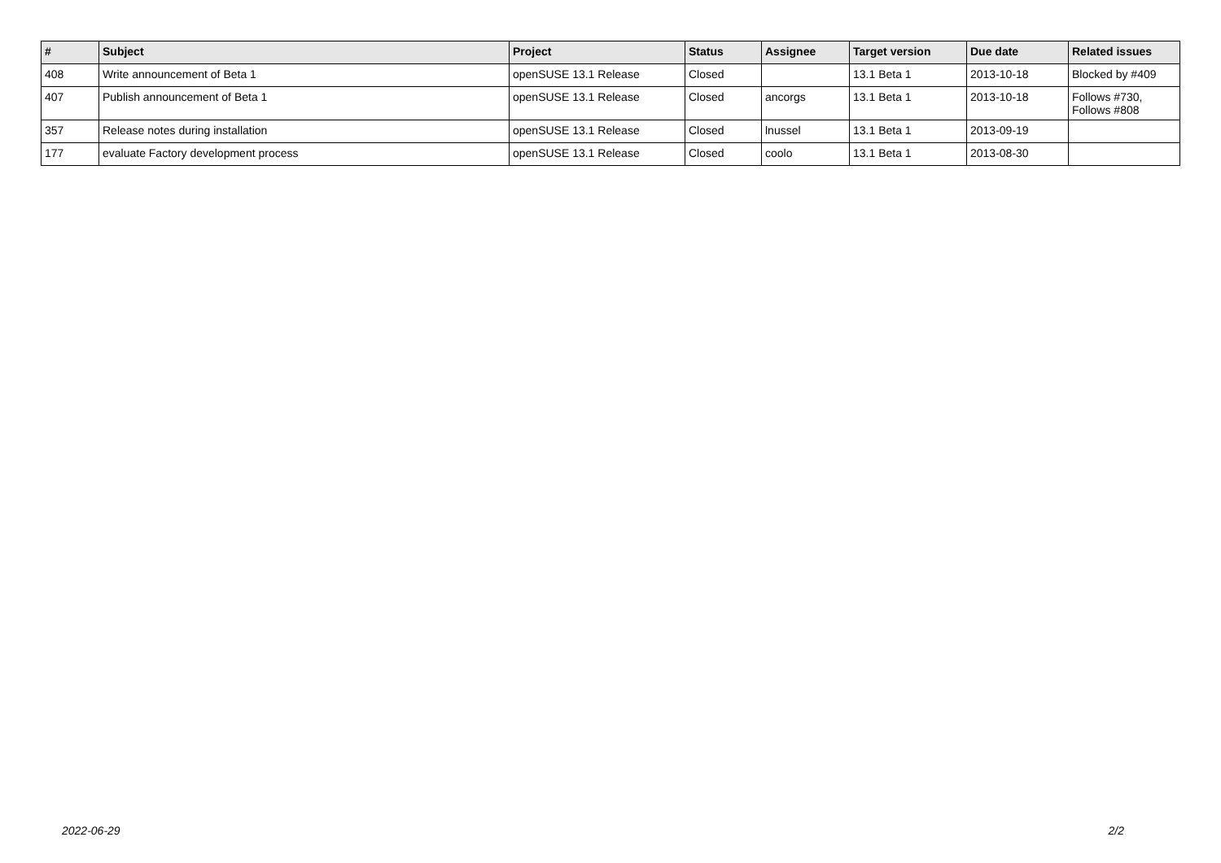| # | Subject | Project | Status | Assignee | Target version | Due date | Related issues |
| --- | --- | --- | --- | --- | --- | --- | --- |
| 408 | Write announcement of Beta 1 | openSUSE 13.1 Release | Closed | | 13.1 Beta 1 | 2013-10-18 | Blocked by #409 |
| 407 | Publish announcement of Beta 1 | openSUSE 13.1 Release | Closed | ancorgs | 13.1 Beta 1 | 2013-10-18 | Follows #730, Follows #808 |
| 357 | Release notes during installation | openSUSE 13.1 Release | Closed | lnussel | 13.1 Beta 1 | 2013-09-19 | |
| 177 | evaluate Factory development process | openSUSE 13.1 Release | Closed | coolo | 13.1 Beta 1 | 2013-08-30 | |
2022-06-29 2/2